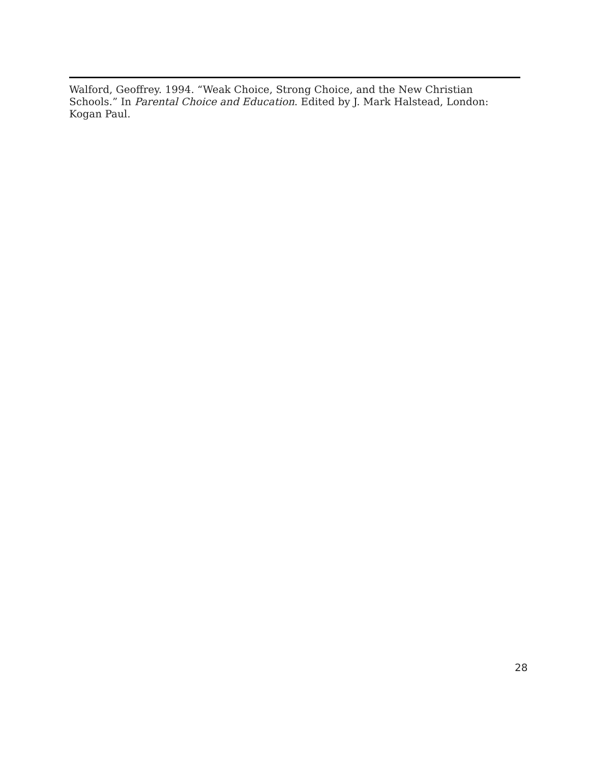Walford, Geoffrey. 1994. “Weak Choice, Strong Choice, and the New Christian Schools.” In Parental Choice and Education. Edited by J. Mark Halstead, London: Kogan Paul.
28